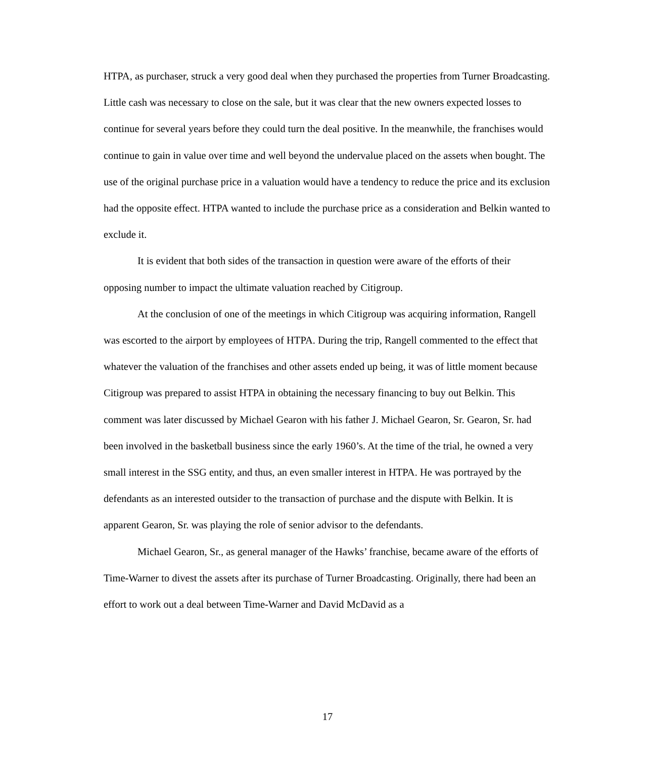HTPA, as purchaser, struck a very good deal when they purchased the properties from Turner Broadcasting. Little cash was necessary to close on the sale, but it was clear that the new owners expected losses to continue for several years before they could turn the deal positive. In the meanwhile, the franchises would continue to gain in value over time and well beyond the undervalue placed on the assets when bought. The use of the original purchase price in a valuation would have a tendency to reduce the price and its exclusion had the opposite effect. HTPA wanted to include the purchase price as a consideration and Belkin wanted to exclude it.
It is evident that both sides of the transaction in question were aware of the efforts of their opposing number to impact the ultimate valuation reached by Citigroup.
At the conclusion of one of the meetings in which Citigroup was acquiring information, Rangell was escorted to the airport by employees of HTPA. During the trip, Rangell commented to the effect that whatever the valuation of the franchises and other assets ended up being, it was of little moment because Citigroup was prepared to assist HTPA in obtaining the necessary financing to buy out Belkin. This comment was later discussed by Michael Gearon with his father J. Michael Gearon, Sr. Gearon, Sr. had been involved in the basketball business since the early 1960’s. At the time of the trial, he owned a very small interest in the SSG entity, and thus, an even smaller interest in HTPA. He was portrayed by the defendants as an interested outsider to the transaction of purchase and the dispute with Belkin. It is apparent Gearon, Sr. was playing the role of senior advisor to the defendants.
Michael Gearon, Sr., as general manager of the Hawks’ franchise, became aware of the efforts of Time-Warner to divest the assets after its purchase of Turner Broadcasting. Originally, there had been an effort to work out a deal between Time-Warner and David McDavid as a
17